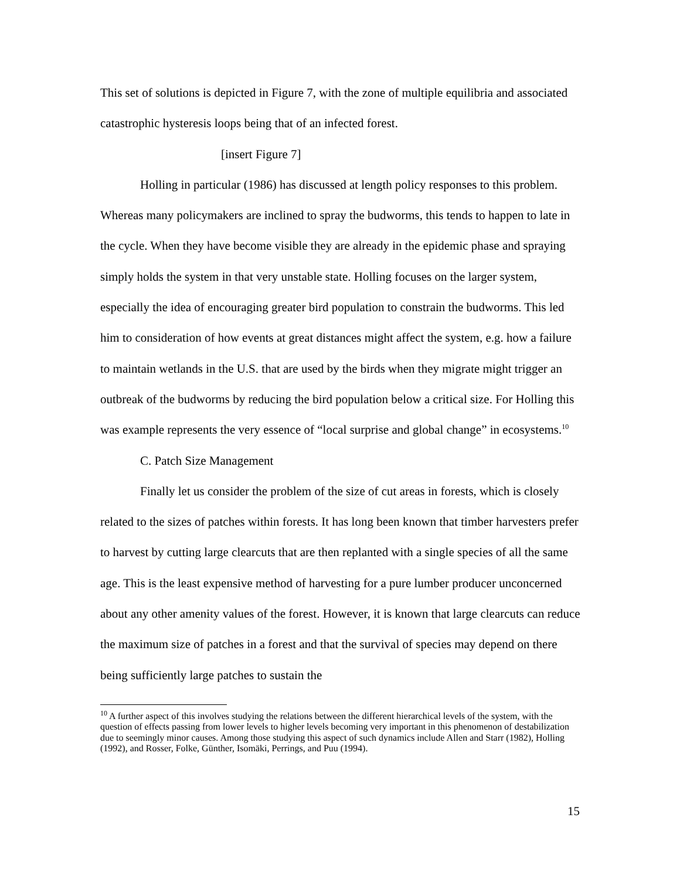This set of solutions is depicted in Figure 7, with the zone of multiple equilibria and associated catastrophic hysteresis loops being that of an infected forest.
[insert Figure 7]
Holling in particular (1986) has discussed at length policy responses to this problem. Whereas many policymakers are inclined to spray the budworms, this tends to happen to late in the cycle. When they have become visible they are already in the epidemic phase and spraying simply holds the system in that very unstable state. Holling focuses on the larger system, especially the idea of encouraging greater bird population to constrain the budworms. This led him to consideration of how events at great distances might affect the system, e.g. how a failure to maintain wetlands in the U.S. that are used by the birds when they migrate might trigger an outbreak of the budworms by reducing the bird population below a critical size. For Holling this was example represents the very essence of “local surprise and global change” in ecosystems.<sup>10</sup>
C. Patch Size Management
Finally let us consider the problem of the size of cut areas in forests, which is closely related to the sizes of patches within forests. It has long been known that timber harvesters prefer to harvest by cutting large clearcuts that are then replanted with a single species of all the same age. This is the least expensive method of harvesting for a pure lumber producer unconcerned about any other amenity values of the forest. However, it is known that large clearcuts can reduce the maximum size of patches in a forest and that the survival of species may depend on there being sufficiently large patches to sustain the
<sup>10</sup> A further aspect of this involves studying the relations between the different hierarchical levels of the system, with the question of effects passing from lower levels to higher levels becoming very important in this phenomenon of destabilization due to seemingly minor causes. Among those studying this aspect of such dynamics include Allen and Starr (1982), Holling (1992), and Rosser, Folke, Günther, Isomäki, Perrings, and Puu (1994).
15